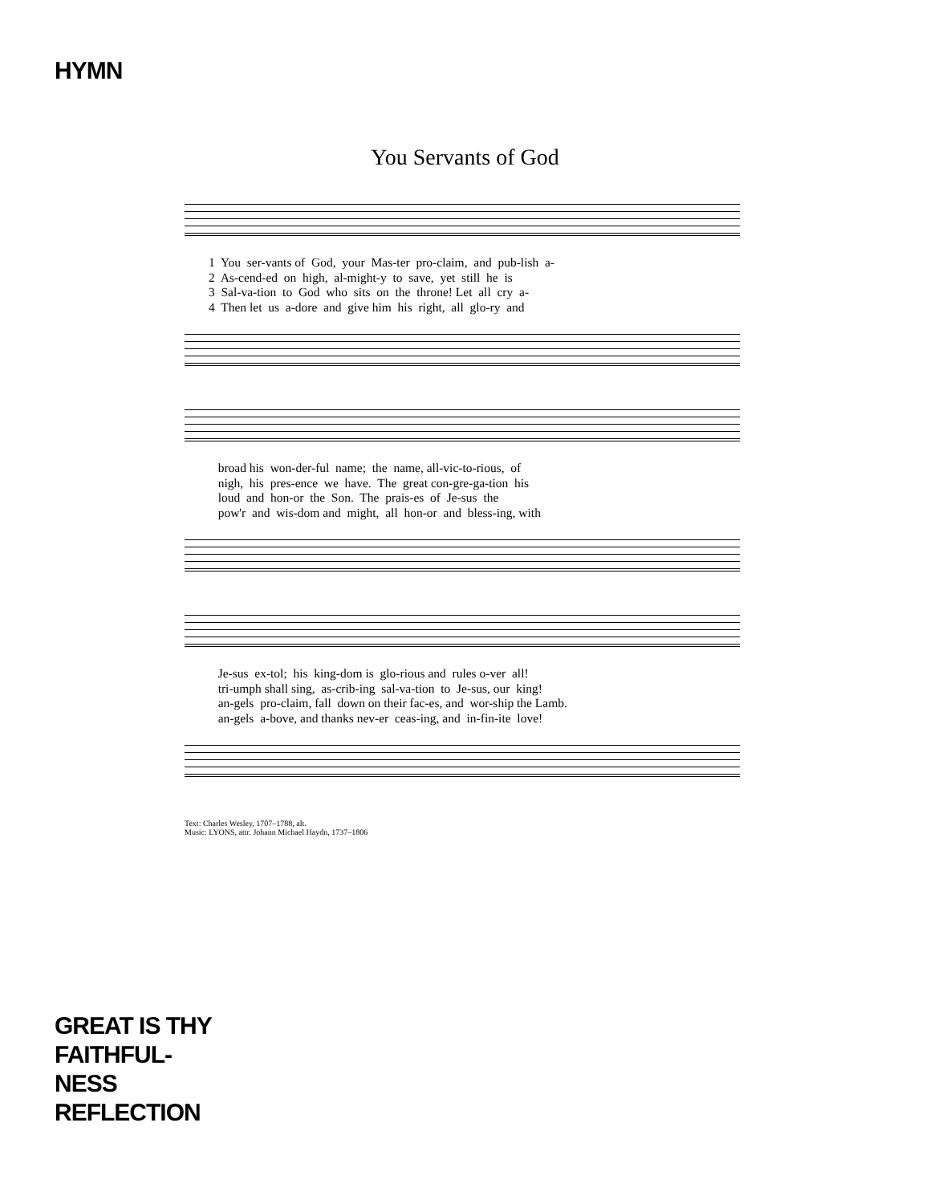HYMN
You Servants of God
1 You ser-vants of God, your Mas-ter pro-claim, and pub-lish a- 2 As-cend-ed on high, al-might-y to save, yet still he is 3 Sal-va-tion to God who sits on the throne! Let all cry a- 4 Then let us a-dore and give him his right, all glo-ry and
broad his won-der-ful name; the name, all-vic-to-rious, of nigh, his pres-ence we have. The great con-gre-ga-tion his loud and hon-or the Son. The prais-es of Je-sus the pow'r and wis-dom and might, all hon-or and bless-ing, with
Je-sus ex-tol; his king-dom is glo-rious and rules o-ver all! tri-umph shall sing, as-crib-ing sal-va-tion to Je-sus, our king! an-gels pro-claim, fall down on their fac-es, and wor-ship the Lamb. an-gels a-bove, and thanks nev-er ceas-ing, and in-fin-ite love!
Text: Charles Wesley, 1707–1788, alt.
Music: LYONS, attr. Johann Michael Haydn, 1737–1806
GREAT IS THY
FAITHFUL-
NESS
REFLECTION